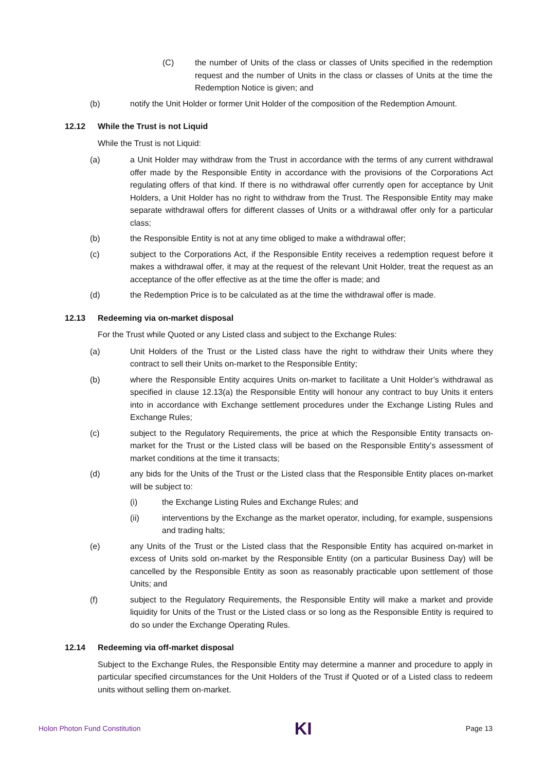(C) the number of Units of the class or classes of Units specified in the redemption request and the number of Units in the class or classes of Units at the time the Redemption Notice is given; and
(b) notify the Unit Holder or former Unit Holder of the composition of the Redemption Amount.
12.12 While the Trust is not Liquid
While the Trust is not Liquid:
(a) a Unit Holder may withdraw from the Trust in accordance with the terms of any current withdrawal offer made by the Responsible Entity in accordance with the provisions of the Corporations Act regulating offers of that kind. If there is no withdrawal offer currently open for acceptance by Unit Holders, a Unit Holder has no right to withdraw from the Trust. The Responsible Entity may make separate withdrawal offers for different classes of Units or a withdrawal offer only for a particular class;
(b) the Responsible Entity is not at any time obliged to make a withdrawal offer;
(c) subject to the Corporations Act, if the Responsible Entity receives a redemption request before it makes a withdrawal offer, it may at the request of the relevant Unit Holder, treat the request as an acceptance of the offer effective as at the time the offer is made; and
(d) the Redemption Price is to be calculated as at the time the withdrawal offer is made.
12.13 Redeeming via on-market disposal
For the Trust while Quoted or any Listed class and subject to the Exchange Rules:
(a) Unit Holders of the Trust or the Listed class have the right to withdraw their Units where they contract to sell their Units on-market to the Responsible Entity;
(b) where the Responsible Entity acquires Units on-market to facilitate a Unit Holder’s withdrawal as specified in clause 12.13(a) the Responsible Entity will honour any contract to buy Units it enters into in accordance with Exchange settlement procedures under the Exchange Listing Rules and Exchange Rules;
(c) subject to the Regulatory Requirements, the price at which the Responsible Entity transacts on-market for the Trust or the Listed class will be based on the Responsible Entity’s assessment of market conditions at the time it transacts;
(d) any bids for the Units of the Trust or the Listed class that the Responsible Entity places on-market will be subject to:
(i) the Exchange Listing Rules and Exchange Rules; and
(ii) interventions by the Exchange as the market operator, including, for example, suspensions and trading halts;
(e) any Units of the Trust or the Listed class that the Responsible Entity has acquired on-market in excess of Units sold on-market by the Responsible Entity (on a particular Business Day) will be cancelled by the Responsible Entity as soon as reasonably practicable upon settlement of those Units; and
(f) subject to the Regulatory Requirements, the Responsible Entity will make a market and provide liquidity for Units of the Trust or the Listed class or so long as the Responsible Entity is required to do so under the Exchange Operating Rules.
12.14 Redeeming via off-market disposal
Subject to the Exchange Rules, the Responsible Entity may determine a manner and procedure to apply in particular specified circumstances for the Unit Holders of the Trust if Quoted or of a Listed class to redeem units without selling them on-market.
Holon Photon Fund Constitution KI Page 13